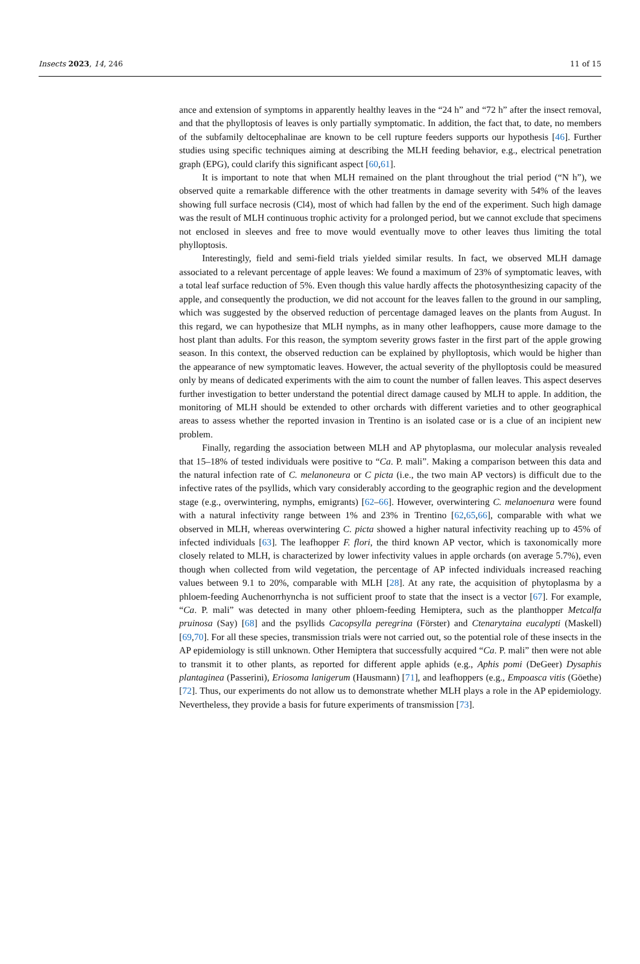Insects 2023, 14, 246 11 of 15
ance and extension of symptoms in apparently healthy leaves in the “24 h” and “72 h” after the insect removal, and that the phylloptosis of leaves is only partially symptomatic. In addition, the fact that, to date, no members of the subfamily deltocephalinae are known to be cell rupture feeders supports our hypothesis [46]. Further studies using specific techniques aiming at describing the MLH feeding behavior, e.g., electrical penetration graph (EPG), could clarify this significant aspect [60,61].
It is important to note that when MLH remained on the plant throughout the trial period (“N h”), we observed quite a remarkable difference with the other treatments in damage severity with 54% of the leaves showing full surface necrosis (Cl4), most of which had fallen by the end of the experiment. Such high damage was the result of MLH continuous trophic activity for a prolonged period, but we cannot exclude that specimens not enclosed in sleeves and free to move would eventually move to other leaves thus limiting the total phylloptosis.
Interestingly, field and semi-field trials yielded similar results. In fact, we observed MLH damage associated to a relevant percentage of apple leaves: We found a maximum of 23% of symptomatic leaves, with a total leaf surface reduction of 5%. Even though this value hardly affects the photosynthesizing capacity of the apple, and consequently the production, we did not account for the leaves fallen to the ground in our sampling, which was suggested by the observed reduction of percentage damaged leaves on the plants from August. In this regard, we can hypothesize that MLH nymphs, as in many other leafhoppers, cause more damage to the host plant than adults. For this reason, the symptom severity grows faster in the first part of the apple growing season. In this context, the observed reduction can be explained by phylloptosis, which would be higher than the appearance of new symptomatic leaves. However, the actual severity of the phylloptosis could be measured only by means of dedicated experiments with the aim to count the number of fallen leaves. This aspect deserves further investigation to better understand the potential direct damage caused by MLH to apple. In addition, the monitoring of MLH should be extended to other orchards with different varieties and to other geographical areas to assess whether the reported invasion in Trentino is an isolated case or is a clue of an incipient new problem.
Finally, regarding the association between MLH and AP phytoplasma, our molecular analysis revealed that 15–18% of tested individuals were positive to “Ca. P. mali”. Making a comparison between this data and the natural infection rate of C. melanoneura or C picta (i.e., the two main AP vectors) is difficult due to the infective rates of the psyllids, which vary considerably according to the geographic region and the development stage (e.g., overwintering, nymphs, emigrants) [62–66]. However, overwintering C. melanoenura were found with a natural infectivity range between 1% and 23% in Trentino [62,65,66], comparable with what we observed in MLH, whereas overwintering C. picta showed a higher natural infectivity reaching up to 45% of infected individuals [63]. The leafhopper F. flori, the third known AP vector, which is taxonomically more closely related to MLH, is characterized by lower infectivity values in apple orchards (on average 5.7%), even though when collected from wild vegetation, the percentage of AP infected individuals increased reaching values between 9.1 to 20%, comparable with MLH [28]. At any rate, the acquisition of phytoplasma by a phloem-feeding Auchenorrhyncha is not sufficient proof to state that the insect is a vector [67]. For example, “Ca. P. mali” was detected in many other phloem-feeding Hemiptera, such as the planthopper Metcalfa pruinosa (Say) [68] and the psyllids Cacopsylla peregrina (Förster) and Ctenarytaina eucalypti (Maskell) [69,70]. For all these species, transmission trials were not carried out, so the potential role of these insects in the AP epidemiology is still unknown. Other Hemiptera that successfully acquired “Ca. P. mali” then were not able to transmit it to other plants, as reported for different apple aphids (e.g., Aphis pomi (DeGeer) Dysaphis plantaginea (Passerini), Eriosoma lanigerum (Hausmann) [71], and leafhoppers (e.g., Empoasca vitis (Göethe) [72]. Thus, our experiments do not allow us to demonstrate whether MLH plays a role in the AP epidemiology. Nevertheless, they provide a basis for future experiments of transmission [73].